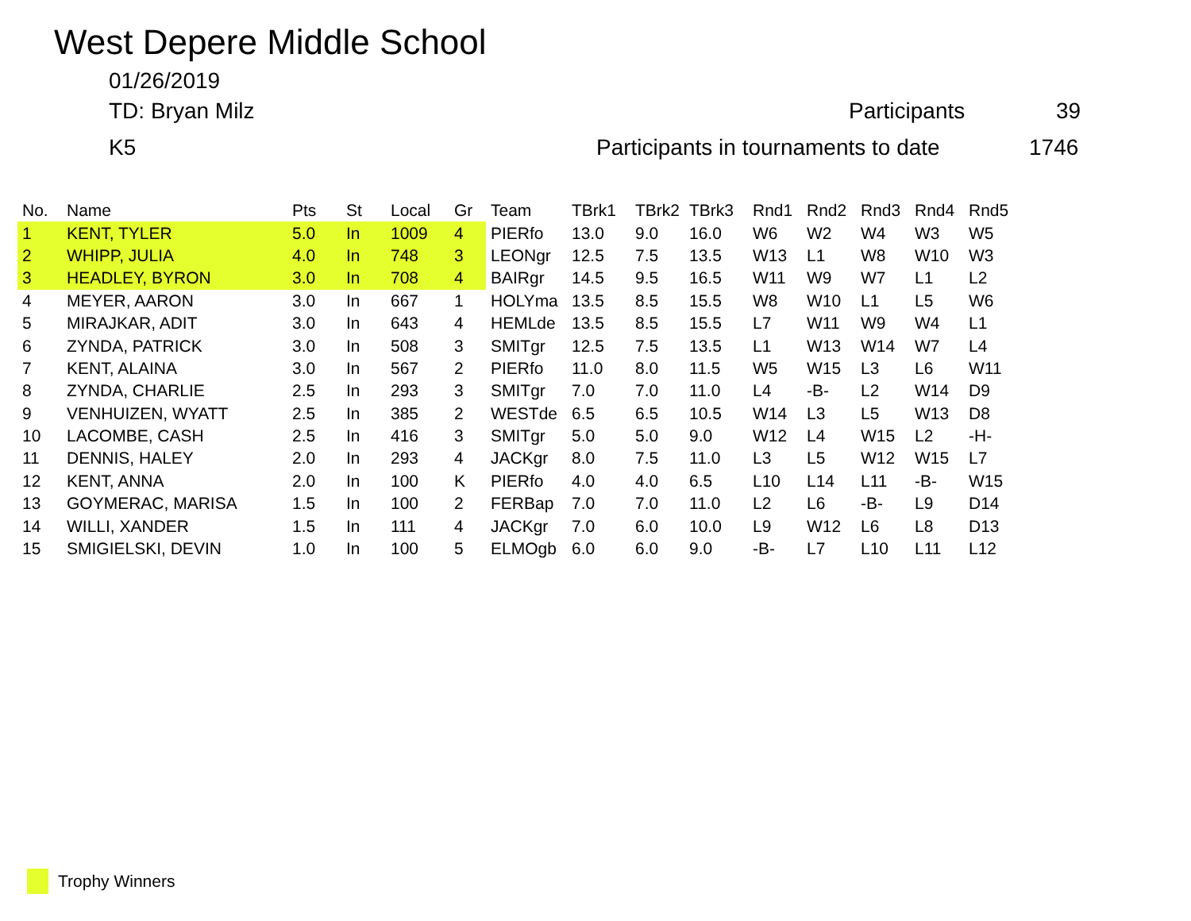West Depere Middle School
01/26/2019
TD: Bryan Milz
K5
Participants 39
Participants in tournaments to date
1746
| No. | Name | Pts | St | Local | Gr | Team | TBrk1 | TBrk2 | TBrk3 | Rnd1 | Rnd2 | Rnd3 | Rnd4 | Rnd5 |
| --- | --- | --- | --- | --- | --- | --- | --- | --- | --- | --- | --- | --- | --- | --- |
| 1 | KENT, TYLER | 5.0 | In | 1009 | 4 | PIERfo | 13.0 | 9.0 | 16.0 | W6 | W2 | W4 | W3 | W5 |
| 2 | WHIPP, JULIA | 4.0 | In | 748 | 3 | LEONgr | 12.5 | 7.5 | 13.5 | W13 | L1 | W8 | W10 | W3 |
| 3 | HEADLEY, BYRON | 3.0 | In | 708 | 4 | BAIRgr | 14.5 | 9.5 | 16.5 | W11 | W9 | W7 | L1 | L2 |
| 4 | MEYER, AARON | 3.0 | In | 667 | 1 | HOLYma | 13.5 | 8.5 | 15.5 | W8 | W10 | L1 | L5 | W6 |
| 5 | MIRAJKAR, ADIT | 3.0 | In | 643 | 4 | HEMLde | 13.5 | 8.5 | 15.5 | L7 | W11 | W9 | W4 | L1 |
| 6 | ZYNDA, PATRICK | 3.0 | In | 508 | 3 | SMITgr | 12.5 | 7.5 | 13.5 | L1 | W13 | W14 | W7 | L4 |
| 7 | KENT, ALAINA | 3.0 | In | 567 | 2 | PIERfo | 11.0 | 8.0 | 11.5 | W5 | W15 | L3 | L6 | W11 |
| 8 | ZYNDA, CHARLIE | 2.5 | In | 293 | 3 | SMITgr | 7.0 | 7.0 | 11.0 | L4 | -B- | L2 | W14 | D9 |
| 9 | VENHUIZEN, WYATT | 2.5 | In | 385 | 2 | WESTde | 6.5 | 6.5 | 10.5 | W14 | L3 | L5 | W13 | D8 |
| 10 | LACOMBE, CASH | 2.5 | In | 416 | 3 | SMITgr | 5.0 | 5.0 | 9.0 | W12 | L4 | W15 | L2 | -H- |
| 11 | DENNIS, HALEY | 2.0 | In | 293 | 4 | JACKgr | 8.0 | 7.5 | 11.0 | L3 | L5 | W12 | W15 | L7 |
| 12 | KENT, ANNA | 2.0 | In | 100 | K | PIERfo | 4.0 | 4.0 | 6.5 | L10 | L14 | L11 | -B- | W15 |
| 13 | GOYMERAC, MARISA | 1.5 | In | 100 | 2 | FERBap | 7.0 | 7.0 | 11.0 | L2 | L6 | -B- | L9 | D14 |
| 14 | WILLI, XANDER | 1.5 | In | 111 | 4 | JACKgr | 7.0 | 6.0 | 10.0 | L9 | W12 | L6 | L8 | D13 |
| 15 | SMIGIELSKI, DEVIN | 1.0 | In | 100 | 5 | ELMOgb | 6.0 | 6.0 | 9.0 | -B- | L7 | L10 | L11 | L12 |
Trophy Winners